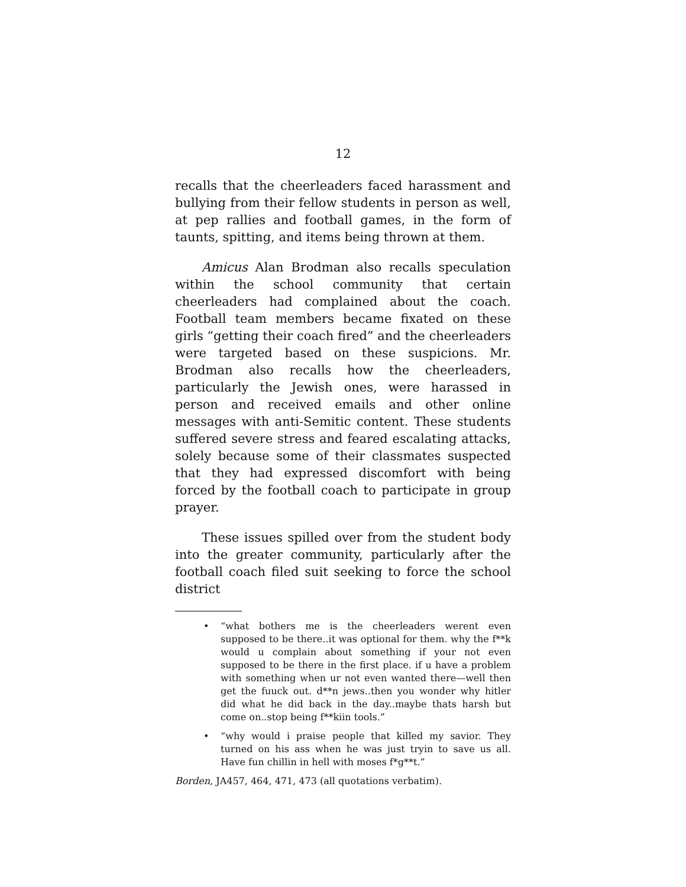12
recalls that the cheerleaders faced harassment and bullying from their fellow students in person as well, at pep rallies and football games, in the form of taunts, spitting, and items being thrown at them.
Amicus Alan Brodman also recalls speculation within the school community that certain cheerleaders had complained about the coach. Football team members became fixated on these girls “getting their coach fired” and the cheerleaders were targeted based on these suspicions. Mr. Brodman also recalls how the cheerleaders, particularly the Jewish ones, were harassed in person and received emails and other online messages with anti-Semitic content. These students suffered severe stress and feared escalating attacks, solely because some of their classmates suspected that they had expressed discomfort with being forced by the football coach to participate in group prayer.
These issues spilled over from the student body into the greater community, particularly after the football coach filed suit seeking to force the school district
• “what bothers me is the cheerleaders werent even supposed to be there..it was optional for them. why the f**k would u complain about something if your not even supposed to be there in the first place. if u have a problem with something when ur not even wanted there—well then get the fuuck out. d**n jews..then you wonder why hitler did what he did back in the day..maybe thats harsh but come on..stop being f**kiin tools.”
• “why would i praise people that killed my savior. They turned on his ass when he was just tryin to save us all. Have fun chillin in hell with moses f*g**t.”
Borden, JA457, 464, 471, 473 (all quotations verbatim).